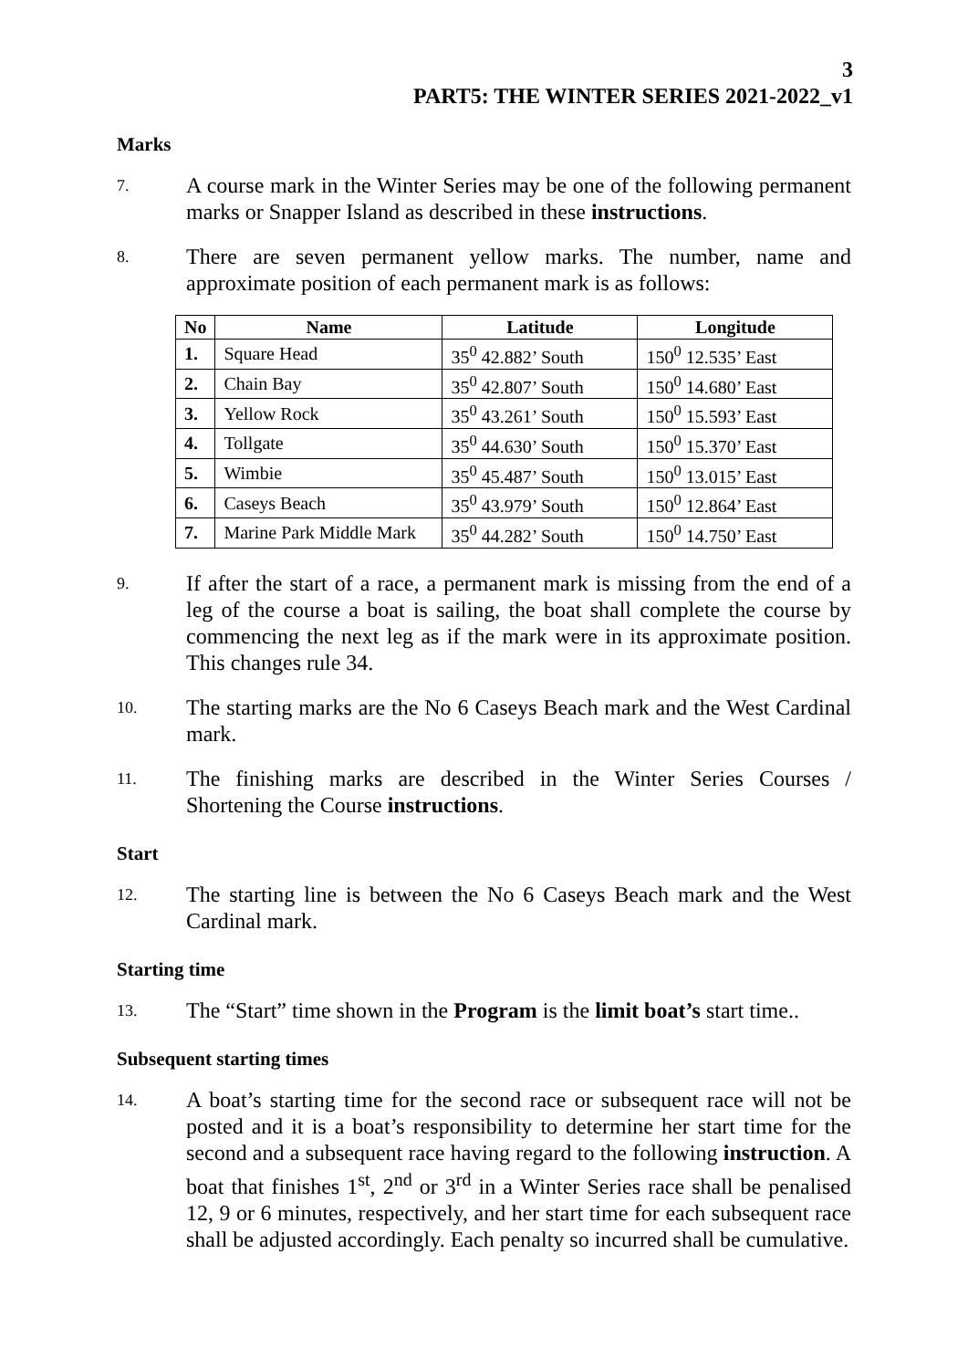3
PART5: THE WINTER SERIES 2021-2022_v1
Marks
7.
A course mark in the Winter Series may be one of the following permanent marks or Snapper Island as described in these instructions.
8.
There are seven permanent yellow marks. The number, name and approximate position of each permanent mark is as follows:
| No | Name | Latitude | Longitude |
| --- | --- | --- | --- |
| 1. | Square Head | 35<sup>0</sup> 42.882’ South | 150<sup>0</sup> 12.535’ East |
| 2. | Chain Bay | 35<sup>0</sup> 42.807’ South | 150<sup>0</sup> 14.680’ East |
| 3. | Yellow Rock | 35<sup>0</sup> 43.261’ South | 150<sup>0</sup> 15.593’ East |
| 4. | Tollgate | 35<sup>0</sup> 44.630’ South | 150<sup>0</sup> 15.370’ East |
| 5. | Wimbie | 35<sup>0</sup> 45.487’ South | 150<sup>0</sup> 13.015’ East |
| 6. | Caseys Beach | 35<sup>0</sup> 43.979’ South | 150<sup>0</sup> 12.864’ East |
| 7. | Marine Park Middle Mark | 35<sup>0</sup> 44.282’ South | 150<sup>0</sup> 14.750’ East |
9.
If after the start of a race, a permanent mark is missing from the end of a leg of the course a boat is sailing, the boat shall complete the course by commencing the next leg as if the mark were in its approximate position. This changes rule 34.
10.
The starting marks are the No 6 Caseys Beach mark and the West Cardinal mark.
11.
The finishing marks are described in the Winter Series Courses / Shortening the Course instructions.
Start
12.
The starting line is between the No 6 Caseys Beach mark and the West Cardinal mark.
Starting time
13.
The “Start” time shown in the Program is the limit boat’s start time..
Subsequent starting times
14.
A boat’s starting time for the second race or subsequent race will not be posted and it is a boat’s responsibility to determine her start time for the second and a subsequent race having regard to the following instruction. A boat that finishes 1<sup>st</sup>, 2<sup>nd</sup> or 3<sup>rd</sup> in a Winter Series race shall be penalised 12, 9 or 6 minutes, respectively, and her start time for each subsequent race shall be adjusted accordingly. Each penalty so incurred shall be cumulative.